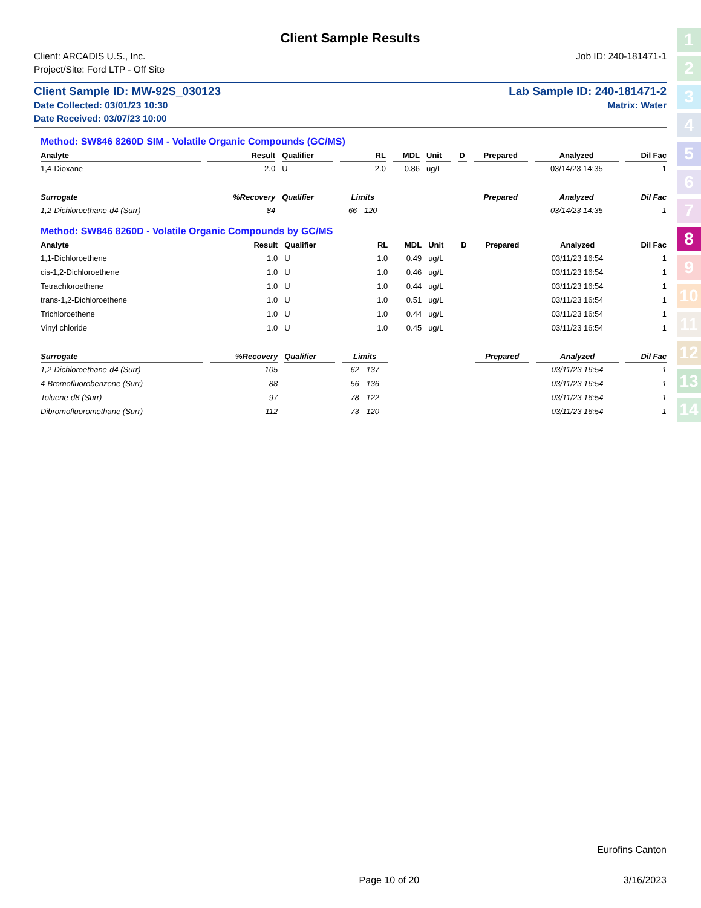1
2
3
4
5
6
7
8
9
10
11
12
13
14
Client Sample Results
Client: ARCADIS U.S., Inc.
Project/Site: Ford LTP - Off Site
Job ID: 240-181471-1
Client Sample ID: MW-92S_030123
Date Collected: 03/01/23 10:30
Date Received: 03/07/23 10:00
Lab Sample ID: 240-181471-2
Matrix: Water
Method: SW846 8260D SIM - Volatile Organic Compounds (GC/MS)
| Analyte | Result | Qualifier | RL | MDL | Unit | D | Prepared | Analyzed | Dil Fac |
| --- | --- | --- | --- | --- | --- | --- | --- | --- | --- |
| 1,4-Dioxane | 2.0 | U | 2.0 | 0.86 | ug/L | | | 03/14/23 14:35 | 1 |
| Surrogate | %Recovery | Qualifier | Limits | | | | Prepared | Analyzed | Dil Fac |
| 1,2-Dichloroethane-d4 (Surr) | 84 | | 66 - 120 | | | | | 03/14/23 14:35 | 1 |
Method: SW846 8260D - Volatile Organic Compounds by GC/MS
| Analyte | Result | Qualifier | RL | MDL | Unit | D | Prepared | Analyzed | Dil Fac |
| --- | --- | --- | --- | --- | --- | --- | --- | --- | --- |
| 1,1-Dichloroethene | 1.0 | U | 1.0 | 0.49 | ug/L | | | 03/11/23 16:54 | 1 |
| cis-1,2-Dichloroethene | 1.0 | U | 1.0 | 0.46 | ug/L | | | 03/11/23 16:54 | 1 |
| Tetrachloroethene | 1.0 | U | 1.0 | 0.44 | ug/L | | | 03/11/23 16:54 | 1 |
| trans-1,2-Dichloroethene | 1.0 | U | 1.0 | 0.51 | ug/L | | | 03/11/23 16:54 | 1 |
| Trichloroethene | 1.0 | U | 1.0 | 0.44 | ug/L | | | 03/11/23 16:54 | 1 |
| Vinyl chloride | 1.0 | U | 1.0 | 0.45 | ug/L | | | 03/11/23 16:54 | 1 |
| Surrogate | %Recovery | Qualifier | Limits | | | | Prepared | Analyzed | Dil Fac |
| 1,2-Dichloroethane-d4 (Surr) | 105 | | 62 - 137 | | | | | 03/11/23 16:54 | 1 |
| 4-Bromofluorobenzene (Surr) | 88 | | 56 - 136 | | | | | 03/11/23 16:54 | 1 |
| Toluene-d8 (Surr) | 97 | | 78 - 122 | | | | | 03/11/23 16:54 | 1 |
| Dibromofluoromethane (Surr) | 112 | | 73 - 120 | | | | | 03/11/23 16:54 | 1 |
Eurofins Canton
Page 10 of 20 3/16/2023